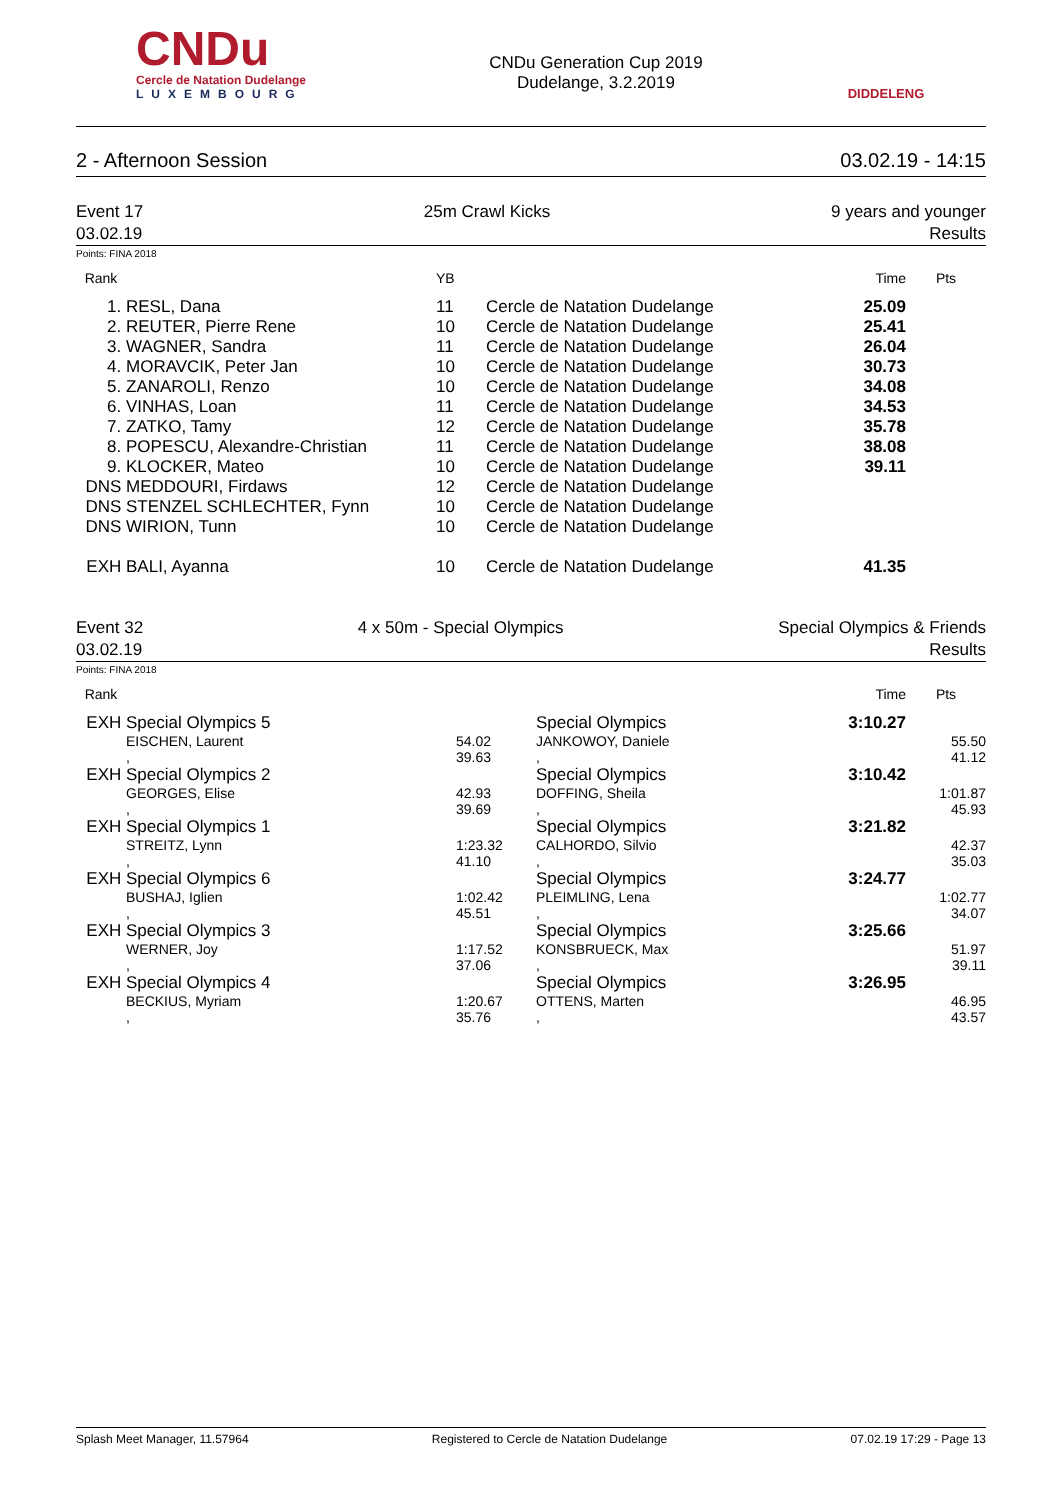CNDu
Cercle de Natation Dudelange
LUXEMBOURG
CNDu Generation Cup 2019
Dudelange, 3.2.2019
DIDDELENG
2 - Afternoon Session 03.02.19 - 14:15
Event 17
03.02.19 25m Crawl Kicks 9 years and younger
Results
Points: FINA 2018
| Rank | | YB | | Time | Pts |
| --- | --- | --- | --- | --- | --- |
| 1. | RESL, Dana | 11 | Cercle de Natation Dudelange | 25.09 | |
| 2. | REUTER, Pierre Rene | 10 | Cercle de Natation Dudelange | 25.41 | |
| 3. | WAGNER, Sandra | 11 | Cercle de Natation Dudelange | 26.04 | |
| 4. | MORAVCIK, Peter Jan | 10 | Cercle de Natation Dudelange | 30.73 | |
| 5. | ZANAROLI, Renzo | 10 | Cercle de Natation Dudelange | 34.08 | |
| 6. | VINHAS, Loan | 11 | Cercle de Natation Dudelange | 34.53 | |
| 7. | ZATKO, Tamy | 12 | Cercle de Natation Dudelange | 35.78 | |
| 8. | POPESCU, Alexandre-Christian | 11 | Cercle de Natation Dudelange | 38.08 | |
| 9. | KLOCKER, Mateo | 10 | Cercle de Natation Dudelange | 39.11 | |
| DNS | MEDDOURI, Firdaws | 12 | Cercle de Natation Dudelange | | |
| DNS | STENZEL SCHLECHTER, Fynn | 10 | Cercle de Natation Dudelange | | |
| DNS | WIRION, Tunn | 10 | Cercle de Natation Dudelange | | |
| EXH | BALI, Ayanna | 10 | Cercle de Natation Dudelange | 41.35 | |
Event 32
03.02.19 4 x 50m - Special Olympics Special Olympics & Friends
Results
Points: FINA 2018
| Rank | | | | Time | Pts |
| --- | --- | --- | --- | --- | --- |
| EXH | Special Olympics 5 | | Special Olympics | 3:10.27 | |
| | EISCHEN, Laurent | 54.02 | JANKOWOY, Daniele | | 55.50 |
| | , | 39.63 | , | | 41.12 |
| EXH | Special Olympics 2 | | Special Olympics | 3:10.42 | |
| | GEORGES, Elise | 42.93 | DOFFING, Sheila | | 1:01.87 |
| | , | 39.69 | , | | 45.93 |
| EXH | Special Olympics 1 | | Special Olympics | 3:21.82 | |
| | STREITZ, Lynn | 1:23.32 | CALHORDO, Silvio | | 42.37 |
| | , | 41.10 | , | | 35.03 |
| EXH | Special Olympics 6 | | Special Olympics | 3:24.77 | |
| | BUSHAJ, Iglien | 1:02.42 | PLEIMLING, Lena | | 1:02.77 |
| | , | 45.51 | , | | 34.07 |
| EXH | Special Olympics 3 | | Special Olympics | 3:25.66 | |
| | WERNER, Joy | 1:17.52 | KONSBRUECK, Max | | 51.97 |
| | , | 37.06 | , | | 39.11 |
| EXH | Special Olympics 4 | | Special Olympics | 3:26.95 | |
| | BECKIUS, Myriam | 1:20.67 | OTTENS, Marten | | 46.95 |
| | , | 35.76 | , | | 43.57 |
Splash Meet Manager, 11.57964 Registered to Cercle de Natation Dudelange 07.02.19 17:29 - Page 13